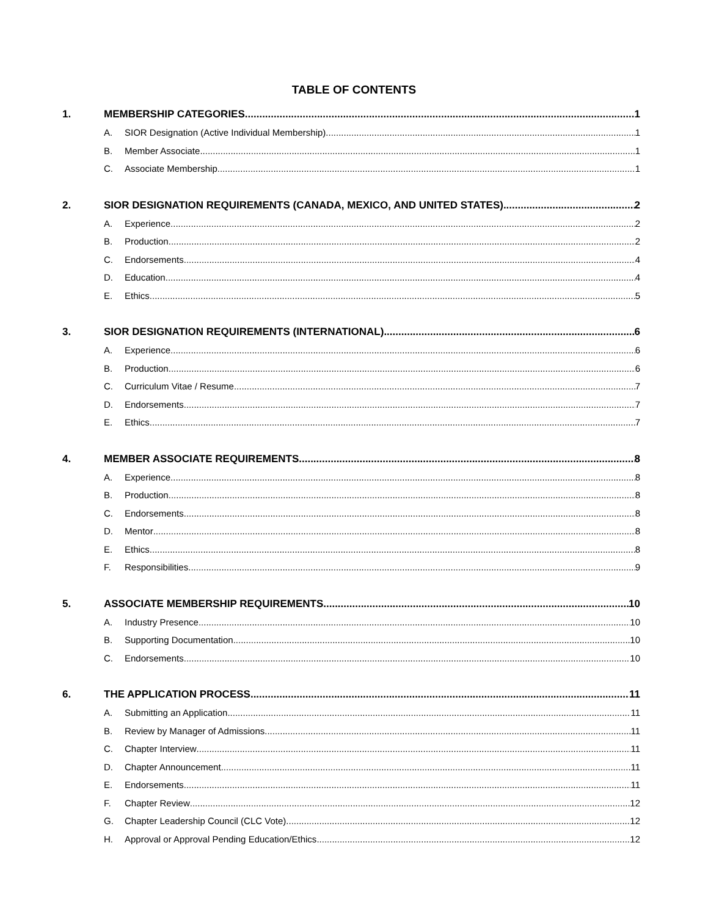TABLE OF CONTENTS
1. MEMBERSHIP CATEGORIES 1
A. SIOR Designation (Active Individual Membership) 1
B. Member Associate 1
C. Associate Membership 1
2. SIOR DESIGNATION REQUIREMENTS (CANADA, MEXICO, AND UNITED STATES) 2
A. Experience 2
B. Production 2
C. Endorsements 4
D. Education 4
E. Ethics 5
3. SIOR DESIGNATION REQUIREMENTS (INTERNATIONAL) 6
A. Experience 6
B. Production 6
C. Curriculum Vitae / Resume 7
D. Endorsements 7
E. Ethics 7
4. MEMBER ASSOCIATE REQUIREMENTS 8
A. Experience 8
B. Production 8
C. Endorsements 8
D. Mentor 8
E. Ethics 8
F. Responsibilities 9
5. ASSOCIATE MEMBERSHIP REQUIREMENTS 10
A. Industry Presence 10
B. Supporting Documentation 10
C. Endorsements 10
6. THE APPLICATION PROCESS 11
A. Submitting an Application 11
B. Review by Manager of Admissions 11
C. Chapter Interview 11
D. Chapter Announcement 11
E. Endorsements 11
F. Chapter Review 12
G. Chapter Leadership Council (CLC Vote) 12
H. Approval or Approval Pending Education/Ethics 12